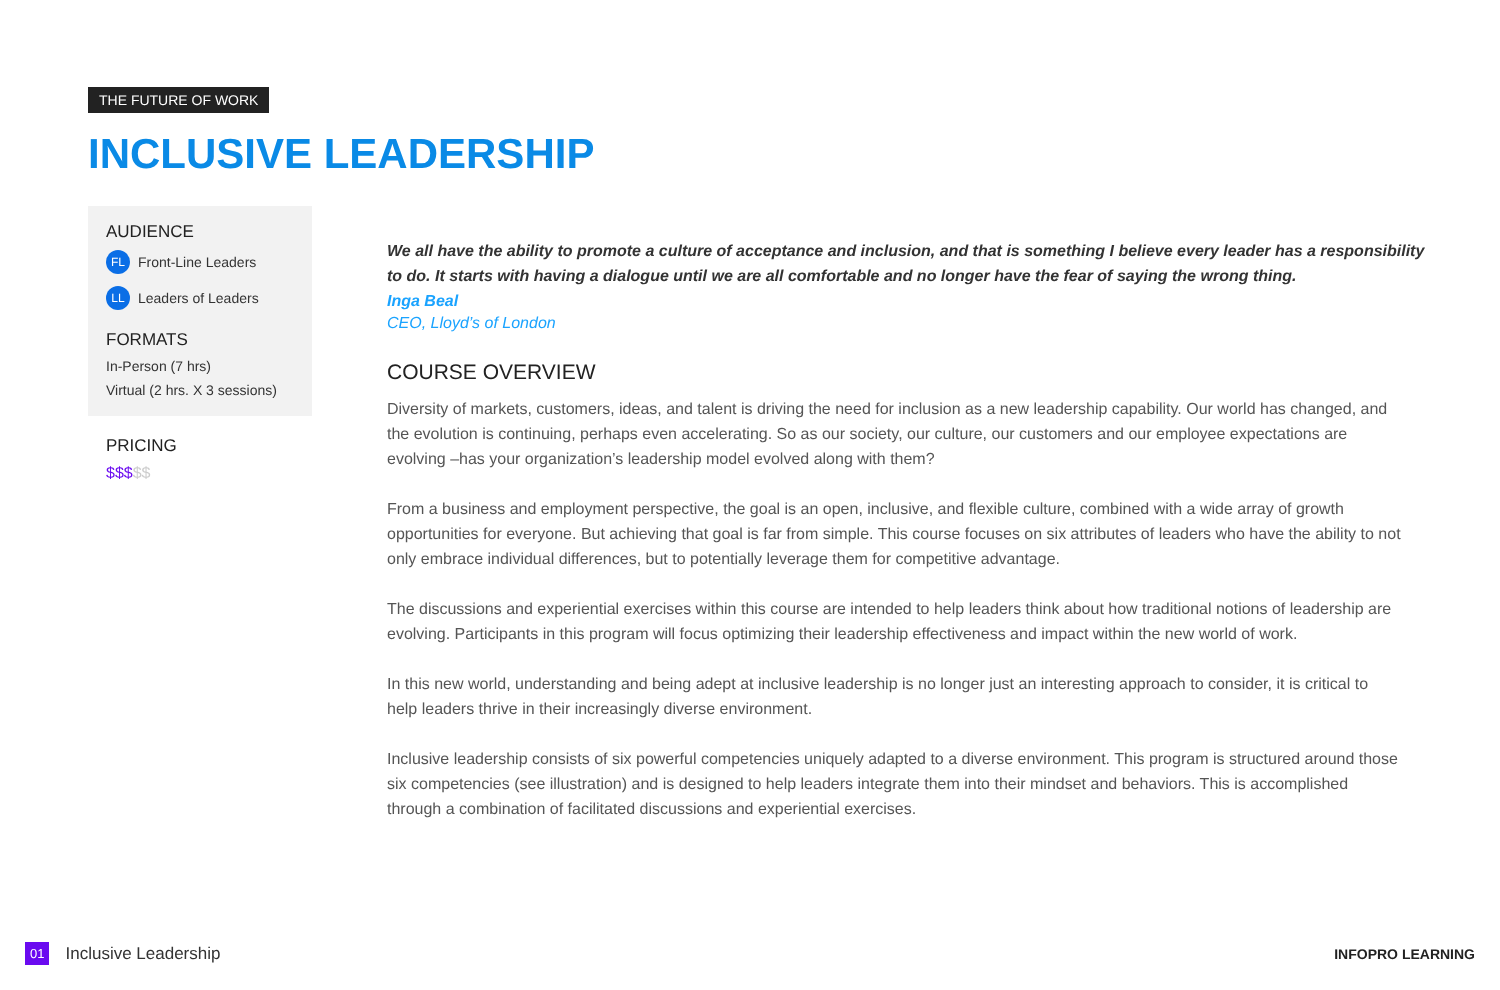THE FUTURE OF WORK
INCLUSIVE LEADERSHIP
AUDIENCE
FL Front-Line Leaders
LL Leaders of Leaders
FORMATS
In-Person (7 hrs)
Virtual (2 hrs. X 3 sessions)
PRICING
$$$$$
We all have the ability to promote a culture of acceptance and inclusion, and that is something I believe every leader has a responsibility to do. It starts with having a dialogue until we are all comfortable and no longer have the fear of saying the wrong thing.
Inga Beal
CEO, Lloyd’s of London
COURSE OVERVIEW
Diversity of markets, customers, ideas, and talent is driving the need for inclusion as a new leadership capability. Our world has changed, and the evolution is continuing, perhaps even accelerating. So as our society, our culture, our customers and our employee expectations are evolving –has your organization’s leadership model evolved along with them?
From a business and employment perspective, the goal is an open, inclusive, and flexible culture, combined with a wide array of growth opportunities for everyone. But achieving that goal is far from simple. This course focuses on six attributes of leaders who have the ability to not only embrace individual differences, but to potentially leverage them for competitive advantage.
The discussions and experiential exercises within this course are intended to help leaders think about how traditional notions of leadership are evolving. Participants in this program will focus optimizing their leadership effectiveness and impact within the new world of work.
In this new world, understanding and being adept at inclusive leadership is no longer just an interesting approach to consider, it is critical to help leaders thrive in their increasingly diverse environment.
Inclusive leadership consists of six powerful competencies uniquely adapted to a diverse environment. This program is structured around those six competencies (see illustration) and is designed to help leaders integrate them into their mindset and behaviors. This is accomplished through a combination of facilitated discussions and experiential exercises.
01 Inclusive Leadership INFOPRO LEARNING